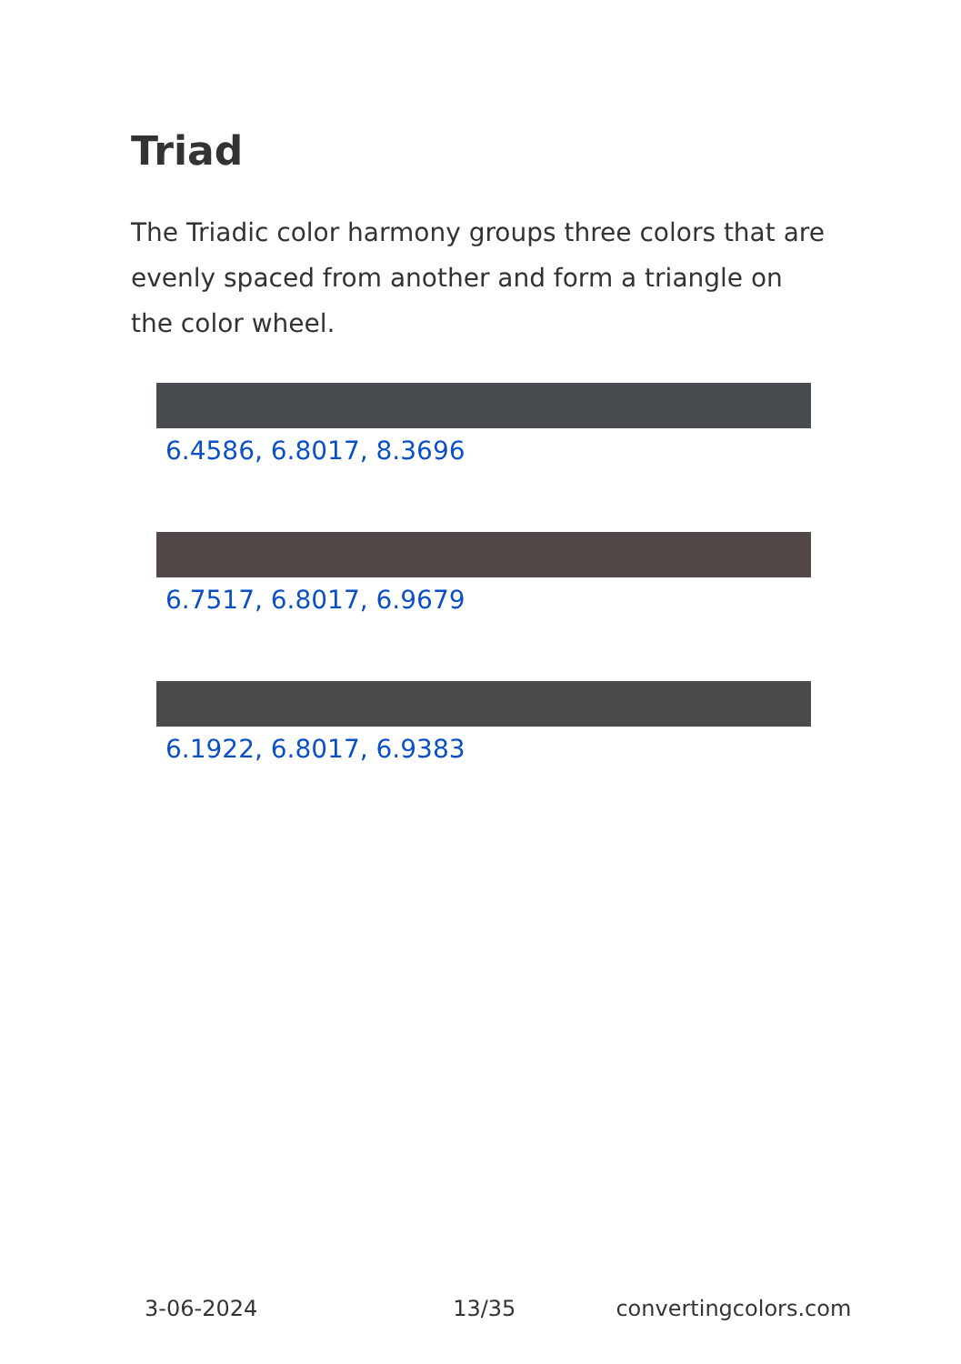Triad
The Triadic color harmony groups three colors that are evenly spaced from another and form a triangle on the color wheel.
6.4586, 6.8017, 8.3696
6.7517, 6.8017, 6.9679
6.1922, 6.8017, 6.9383
3-06-2024 13/35 convertingcolors.com